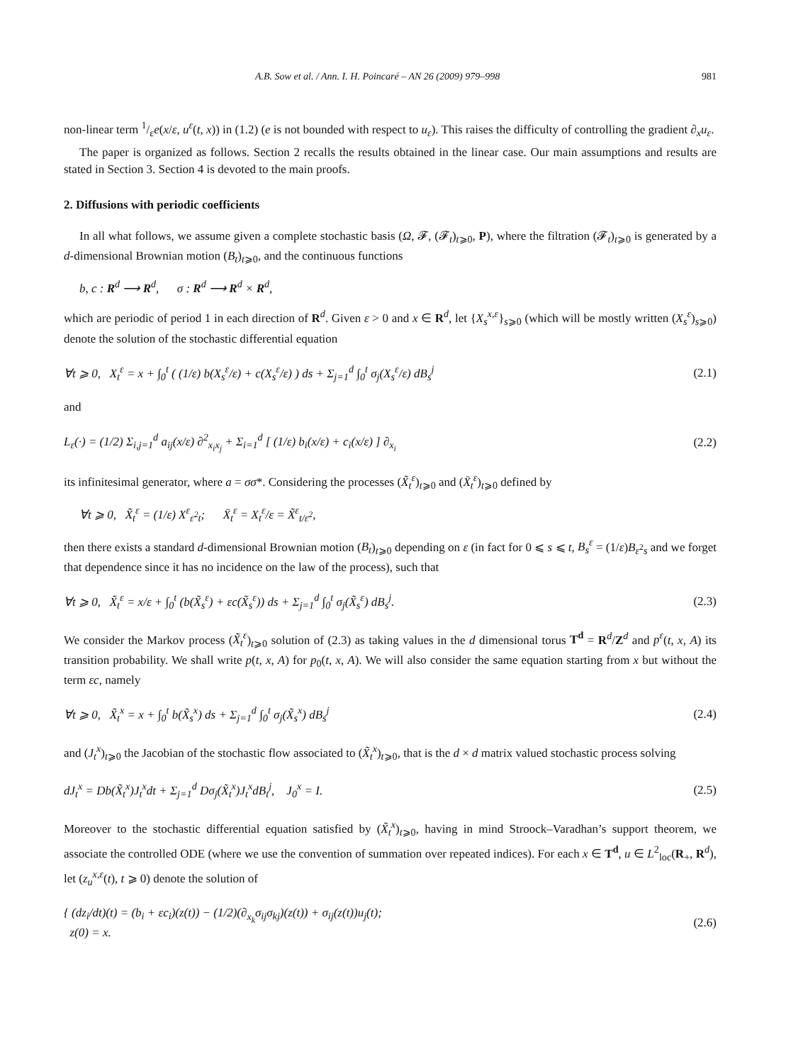A.B. Sow et al. / Ann. I. H. Poincaré – AN 26 (2009) 979–998 981
non-linear term 1/εe(x/ε, u<sup>ε</sup>(t, x)) in (1.2) (e is not bounded with respect to u<sub>ε</sub>). This raises the difficulty of controlling the gradient ∂<sub>x</sub>u<sub>ε</sub>.
The paper is organized as follows. Section 2 recalls the results obtained in the linear case. Our main assumptions and results are stated in Section 3. Section 4 is devoted to the main proofs.
2. Diffusions with periodic coefficients
In all what follows, we assume given a complete stochastic basis (Ω, 𝓕, (𝓕<sub>t</sub>)<sub>t⩾0</sub>, P), where the filtration (𝓕<sub>t</sub>)<sub>t⩾0</sub> is generated by a d-dimensional Brownian motion (B<sub>t</sub>)<sub>t⩾0</sub>, and the continuous functions
b, c : R<sup>d</sup> ⟶ R<sup>d</sup>, σ : R<sup>d</sup> ⟶ R<sup>d</sup> × R<sup>d</sup>,
which are periodic of period 1 in each direction of R<sup>d</sup>. Given ε > 0 and x ∈ R<sup>d</sup>, let {X<sub>s</sub><sup>x,ε</sup>}<sub>s⩾0</sub> (which will be mostly written (X<sub>s</sub><sup>ε</sup>)<sub>s⩾0</sub>) denote the solution of the stochastic differential equation
∀t ⩾ 0, X<sub>t</sub><sup>ε</sup> = x + ∫<sub>0</sub><sup>t</sup> ( (1/ε) b(X<sub>s</sub><sup>ε</sup>/ε) + c(X<sub>s</sub><sup>ε</sup>/ε) ) ds + Σ<sub>j=1</sub><sup>d</sup> ∫<sub>0</sub><sup>t</sup> σ<sub>j</sub>(X<sub>s</sub><sup>ε</sup>/ε) dB<sub>s</sub><sup>j</sup> (2.1)
and
L<sub>ε</sub>(·) = (1/2) Σ<sub>i,j=1</sub><sup>d</sup> a<sub>ij</sub>(x/ε) ∂<sup>2</sup><sub>x<sub>i</sub>x<sub>j</sub></sub> + Σ<sub>i=1</sub><sup>d</sup> [ (1/ε) b<sub>i</sub>(x/ε) + c<sub>i</sub>(x/ε) ] ∂<sub>x<sub>i</sub></sub> (2.2)
its infinitesimal generator, where a = σσ*. Considering the processes (X̃<sub>t</sub><sup>ε</sup>)<sub>t⩾0</sub> and (X̄<sub>t</sub><sup>ε</sup>)<sub>t⩾0</sub> defined by
∀t ⩾ 0, X̃<sub>t</sub><sup>ε</sup> = (1/ε) X<sup>ε</sup><sub>ε<sup>2</sup>t</sub>; X̄<sub>t</sub><sup>ε</sup> = X<sub>t</sub><sup>ε</sup>/ε = X̃<sup>ε</sup><sub>t/ε<sup>2</sup></sub>,
then there exists a standard d-dimensional Brownian motion (B<sub>t</sub>)<sub>t⩾0</sub> depending on ε (in fact for 0 ⩽ s ⩽ t, B<sub>s</sub><sup>ε</sup> = (1/ε)B<sub>ε<sup>2</sup>s</sub> and we forget that dependence since it has no incidence on the law of the process), such that
∀t ⩾ 0, X̃<sub>t</sub><sup>ε</sup> = x/ε + ∫<sub>0</sub><sup>t</sup> (b(X̃<sub>s</sub><sup>ε</sup>) + εc(X̃<sub>s</sub><sup>ε</sup>)) ds + Σ<sub>j=1</sub><sup>d</sup> ∫<sub>0</sub><sup>t</sup> σ<sub>j</sub>(X̃<sub>s</sub><sup>ε</sup>) dB<sub>s</sub><sup>j</sup>. (2.3)
We consider the Markov process (X̃<sub>t</sub><sup>ε</sup>)<sub>t⩾0</sub> solution of (2.3) as taking values in the d dimensional torus T<sup>d</sup> = R<sup>d</sup>/Z<sup>d</sup> and p<sup>ε</sup>(t, x, A) its transition probability. We shall write p(t, x, A) for p<sub>0</sub>(t, x, A). We will also consider the same equation starting from x but without the term εc, namely
∀t ⩾ 0, X̃<sub>t</sub><sup>x</sup> = x + ∫<sub>0</sub><sup>t</sup> b(X̃<sub>s</sub><sup>x</sup>) ds + Σ<sub>j=1</sub><sup>d</sup> ∫<sub>0</sub><sup>t</sup> σ<sub>j</sub>(X̃<sub>s</sub><sup>x</sup>) dB<sub>s</sub><sup>j</sup> (2.4)
and (J<sub>t</sub><sup>x</sup>)<sub>t⩾0</sub> the Jacobian of the stochastic flow associated to (X̃<sub>t</sub><sup>x</sup>)<sub>t⩾0</sub>, that is the d × d matrix valued stochastic process solving
dJ<sub>t</sub><sup>x</sup> = Db(X̃<sub>t</sub><sup>x</sup>)J<sub>t</sub><sup>x</sup>dt + Σ<sub>j=1</sub><sup>d</sup> Dσ<sub>j</sub>(X̃<sub>t</sub><sup>x</sup>)J<sub>t</sub><sup>x</sup>dB<sub>t</sub><sup>j</sup>, J<sub>0</sub><sup>x</sup> = I. (2.5)
Moreover to the stochastic differential equation satisfied by (X̃<sub>t</sub><sup>x</sup>)<sub>t⩾0</sub>, having in mind Stroock–Varadhan’s support theorem, we associate the controlled ODE (where we use the convention of summation over repeated indices). For each x ∈ T<sup>d</sup>, u ∈ L<sup>2</sup><sub>loc</sub>(R<sub>+</sub>, R<sup>d</sup>), let (z<sub>u</sub><sup>x,ε</sup>(t), t ⩾ 0) denote the solution of
{ (dz<sub>i</sub>/dt)(t) = (b<sub>i</sub> + εc<sub>i</sub>)(z(t)) − (1/2)(∂<sub>x<sub>k</sub></sub>σ<sub>ij</sub>σ<sub>kj</sub>)(z(t)) + σ<sub>ij</sub>(z(t))u<sub>j</sub>(t);
z(0) = x. (2.6)